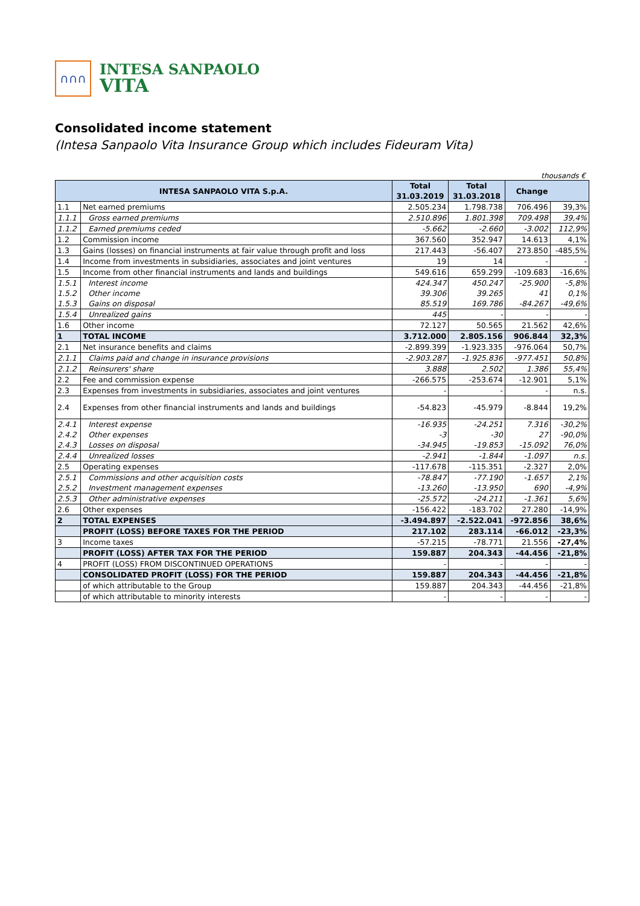∩∩∩
INTESA SANPAOLO
VITA
Consolidated income statement
(Intesa Sanpaolo Vita Insurance Group which includes Fideuram Vita)
thousands €
| INTESA SANPAOLO VITA S.p.A. | | Total 31.03.2019 | Total 31.03.2018 | Change | |
| --- | --- | --- | --- | --- | --- |
| 1.1 | Net earned premiums | 2.505.234 | 1.798.738 | 706.496 | 39,3% |
| 1.1.1 | Gross earned premiums | 2.510.896 | 1.801.398 | 709.498 | 39,4% |
| 1.1.2 | Earned premiums ceded | -5.662 | -2.660 | -3.002 | 112,9% |
| 1.2 | Commission income | 367.560 | 352.947 | 14.613 | 4,1% |
| 1.3 | Gains (losses) on financial instruments at fair value through profit and loss | 217.443 | -56.407 | 273.850 | -485,5% |
| 1.4 | Income from investments in subsidiaries, associates and joint ventures | 19 | 14 | - | - |
| 1.5 | Income from other financial instruments and lands and buildings | 549.616 | 659.299 | -109.683 | -16,6% |
| 1.5.1 | Interest income | 424.347 | 450.247 | -25.900 | -5,8% |
| 1.5.2 | Other income | 39.306 | 39.265 | 41 | 0,1% |
| 1.5.3 | Gains on disposal | 85.519 | 169.786 | -84.267 | -49,6% |
| 1.5.4 | Unrealized gains | 445 | - | - | - |
| 1.6 | Other income | 72.127 | 50.565 | 21.562 | 42,6% |
| 1 | TOTAL INCOME | 3.712.000 | 2.805.156 | 906.844 | 32,3% |
| 2.1 | Net insurance benefits and claims | -2.899.399 | -1.923.335 | -976.064 | 50,7% |
| 2.1.1 | Claims paid and change in insurance provisions | -2.903.287 | -1.925.836 | -977.451 | 50,8% |
| 2.1.2 | Reinsurers' share | 3.888 | 2.502 | 1.386 | 55,4% |
| 2.2 | Fee and commission expense | -266.575 | -253.674 | -12.901 | 5,1% |
| 2.3 | Expenses from investments in subsidiaries, associates and joint ventures | - | - | - | n.s. |
| 2.4 | Expenses from other financial instruments and lands and buildings | -54.823 | -45.979 | -8.844 | 19,2% |
| 2.4.1 | Interest expense | -16.935 | -24.251 | 7.316 | -30,2% |
| 2.4.2 | Other expenses | -3 | -30 | 27 | -90,0% |
| 2.4.3 | Losses on disposal | -34.945 | -19.853 | -15.092 | 76,0% |
| 2.4.4 | Unrealized losses | -2.941 | -1.844 | -1.097 | n.s. |
| 2.5 | Operating expenses | -117.678 | -115.351 | -2.327 | 2,0% |
| 2.5.1 | Commissions and other acquisition costs | -78.847 | -77.190 | -1.657 | 2,1% |
| 2.5.2 | Investment management expenses | -13.260 | -13.950 | 690 | -4,9% |
| 2.5.3 | Other administrative expenses | -25.572 | -24.211 | -1.361 | 5,6% |
| 2.6 | Other expenses | -156.422 | -183.702 | 27.280 | -14,9% |
| 2 | TOTAL EXPENSES | -3.494.897 | -2.522.041 | -972.856 | 38,6% |
| | PROFIT (LOSS) BEFORE TAXES FOR THE PERIOD | 217.102 | 283.114 | -66.012 | -23,3% |
| 3 | Income taxes | -57.215 | -78.771 | 21.556 | -27,4% |
| | PROFIT (LOSS) AFTER TAX FOR THE PERIOD | 159.887 | 204.343 | -44.456 | -21,8% |
| 4 | PROFIT (LOSS) FROM DISCONTINUED OPERATIONS | - | - | - | - |
| | CONSOLIDATED PROFIT (LOSS) FOR THE PERIOD | 159.887 | 204.343 | -44.456 | -21,8% |
| | of which attributable to the Group | 159.887 | 204.343 | -44.456 | -21,8% |
| | of which attributable to minority interests | - | - | - | - |